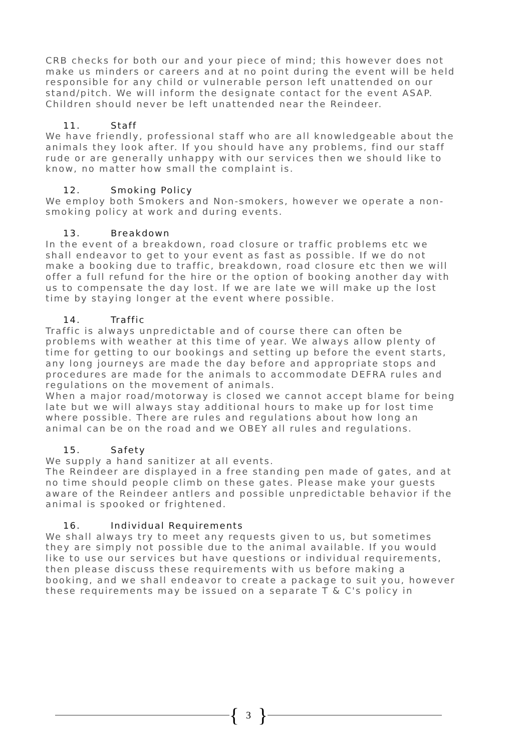CRB checks for both our and your piece of mind; this however does not make us minders or careers and at no point during the event will be held responsible for any child or vulnerable person left unattended on our stand/pitch. We will inform the designate contact for the event ASAP. Children should never be left unattended near the Reindeer.
11. Staff
We have friendly, professional staff who are all knowledgeable about the animals they look after. If you should have any problems, find our staff rude or are generally unhappy with our services then we should like to know, no matter how small the complaint is.
12. Smoking Policy
We employ both Smokers and Non-smokers, however we operate a non-smoking policy at work and during events.
13. Breakdown
In the event of a breakdown, road closure or traffic problems etc we shall endeavor to get to your event as fast as possible. If we do not make a booking due to traffic, breakdown, road closure etc then we will offer a full refund for the hire or the option of booking another day with us to compensate the day lost. If we are late we will make up the lost time by staying longer at the event where possible.
14. Traffic
Traffic is always unpredictable and of course there can often be problems with weather at this time of year. We always allow plenty of time for getting to our bookings and setting up before the event starts, any long journeys are made the day before and appropriate stops and procedures are made for the animals to accommodate DEFRA rules and regulations on the movement of animals.
When a major road/motorway is closed we cannot accept blame for being late but we will always stay additional hours to make up for lost time where possible. There are rules and regulations about how long an animal can be on the road and we OBEY all rules and regulations.
15. Safety
We supply a hand sanitizer at all events.
The Reindeer are displayed in a free standing pen made of gates, and at no time should people climb on these gates. Please make your guests aware of the Reindeer antlers and possible unpredictable behavior if the animal is spooked or frightened.
16. Individual Requirements
We shall always try to meet any requests given to us, but sometimes they are simply not possible due to the animal available. If you would like to use our services but have questions or individual requirements, then please discuss these requirements with us before making a booking, and we shall endeavor to create a package to suit you, however these requirements may be issued on a separate T & C's policy in
{ 3 }